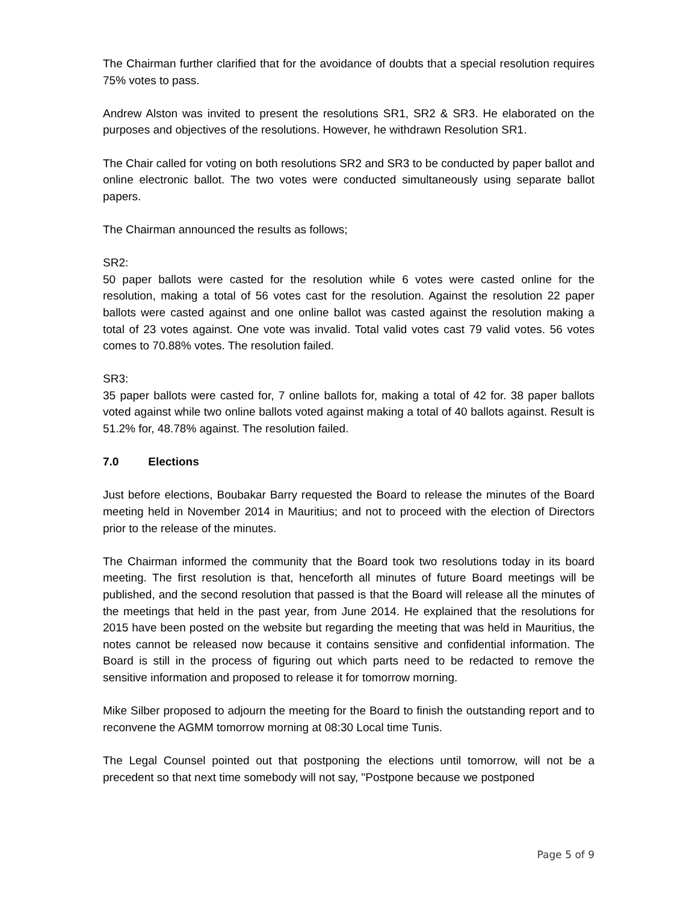The Chairman further clarified that for the avoidance of doubts that a special resolution requires 75% votes to pass.
Andrew Alston was invited to present the resolutions SR1, SR2 & SR3. He elaborated on the purposes and objectives of the resolutions. However, he withdrawn Resolution SR1.
The Chair called for voting on both resolutions SR2 and SR3 to be conducted by paper ballot and online electronic ballot. The two votes were conducted simultaneously using separate ballot papers.
The Chairman announced the results as follows;
SR2:
50 paper ballots were casted for the resolution while 6 votes were casted online for the resolution, making a total of 56 votes cast for the resolution. Against the resolution 22 paper ballots were casted against and one online ballot was casted against the resolution making a total of 23 votes against. One vote was invalid. Total valid votes cast 79 valid votes. 56 votes comes to 70.88% votes. The resolution failed.
SR3:
35 paper ballots were casted for, 7 online ballots for, making a total of 42 for. 38 paper ballots voted against while two online ballots voted against making a total of 40 ballots against. Result is 51.2% for, 48.78% against. The resolution failed.
7.0 Elections
Just before elections, Boubakar Barry requested the Board to release the minutes of the Board meeting held in November 2014 in Mauritius; and not to proceed with the election of Directors prior to the release of the minutes.
The Chairman informed the community that the Board took two resolutions today in its board meeting. The first resolution is that, henceforth all minutes of future Board meetings will be published, and the second resolution that passed is that the Board will release all the minutes of the meetings that held in the past year, from June 2014. He explained that the resolutions for 2015 have been posted on the website but regarding the meeting that was held in Mauritius, the notes cannot be released now because it contains sensitive and confidential information. The Board is still in the process of figuring out which parts need to be redacted to remove the sensitive information and proposed to release it for tomorrow morning.
Mike Silber proposed to adjourn the meeting for the Board to finish the outstanding report and to reconvene the AGMM tomorrow morning at 08:30 Local time Tunis.
The Legal Counsel pointed out that postponing the elections until tomorrow, will not be a precedent so that next time somebody will not say, "Postpone because we postponed
Page 5 of 9